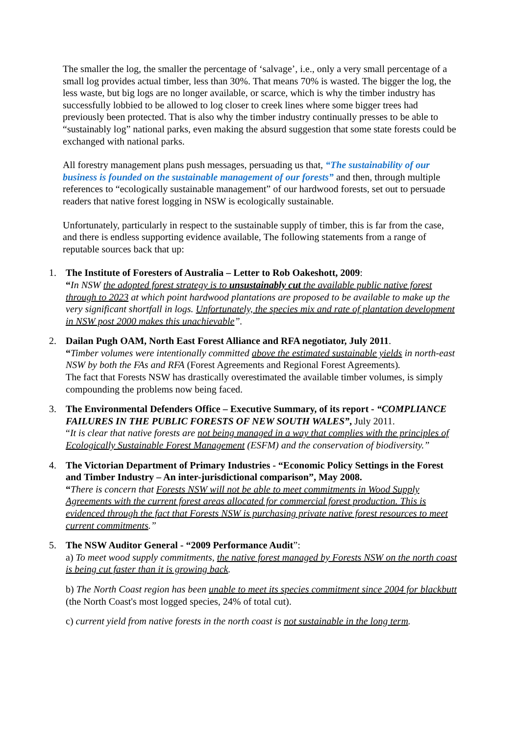The smaller the log, the smaller the percentage of ‘salvage’, i.e., only a very small percentage of a small log provides actual timber, less than 30%. That means 70% is wasted. The bigger the log, the less waste, but big logs are no longer available, or scarce, which is why the timber industry has successfully lobbied to be allowed to log closer to creek lines where some bigger trees had previously been protected. That is also why the timber industry continually presses to be able to “sustainably log” national parks, even making the absurd suggestion that some state forests could be exchanged with national parks.
All forestry management plans push messages, persuading us that, “The sustainability of our business is founded on the sustainable management of our forests” and then, through multiple references to “ecologically sustainable management” of our hardwood forests, set out to persuade readers that native forest logging in NSW is ecologically sustainable.
Unfortunately, particularly in respect to the sustainable supply of timber, this is far from the case, and there is endless supporting evidence available, The following statements from a range of reputable sources back that up:
1. The Institute of Foresters of Australia – Letter to Rob Oakeshott, 2009:
“In NSW the adopted forest strategy is to unsustainably cut the available public native forest through to 2023 at which point hardwood plantations are proposed to be available to make up the very significant shortfall in logs. Unfortunately, the species mix and rate of plantation development in NSW post 2000 makes this unachievable”.
2. Dailan Pugh OAM, North East Forest Alliance and RFA negotiator, July 2011.
“Timber volumes were intentionally committed above the estimated sustainable yields in north-east NSW by both the FAs and RFA (Forest Agreements and Regional Forest Agreements).
The fact that Forests NSW has drastically overestimated the available timber volumes, is simply compounding the problems now being faced.
3. The Environmental Defenders Office – Executive Summary, of its report - “COMPLIANCE FAILURES IN THE PUBLIC FORESTS OF NEW SOUTH WALES”, July 2011.
“It is clear that native forests are not being managed in a way that complies with the principles of Ecologically Sustainable Forest Management (ESFM) and the conservation of biodiversity.”
4. The Victorian Department of Primary Industries - “Economic Policy Settings in the Forest and Timber Industry – An inter-jurisdictional comparison”, May 2008.
“There is concern that Forests NSW will not be able to meet commitments in Wood Supply Agreements with the current forest areas allocated for commercial forest production. This is evidenced through the fact that Forests NSW is purchasing private native forest resources to meet current commitments.”
5. The NSW Auditor General - “2009 Performance Audit”:
a) To meet wood supply commitments, the native forest managed by Forests NSW on the north coast is being cut faster than it is growing back.
b) The North Coast region has been unable to meet its species commitment since 2004 for blackbutt (the North Coast's most logged species, 24% of total cut).
c) current yield from native forests in the north coast is not sustainable in the long term.